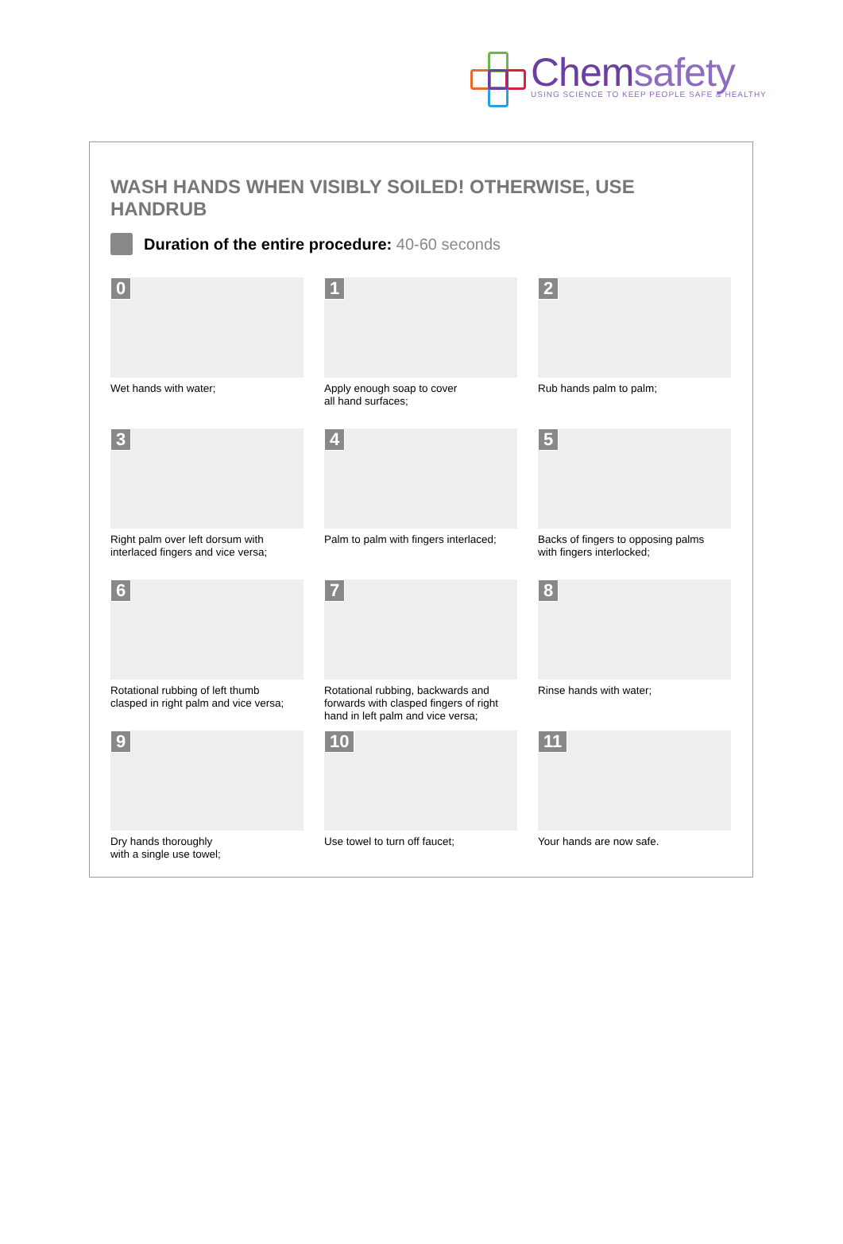Chemsafety
USING SCIENCE TO KEEP PEOPLE SAFE & HEALTHY
WASH HANDS WHEN VISIBLY SOILED! OTHERWISE, USE HANDRUB
Duration of the entire procedure: 40-60 seconds
0
Wet hands with water;
1
Apply enough soap to cover
all hand surfaces;
2
Rub hands palm to palm;
3
Right palm over left dorsum with
interlaced fingers and vice versa;
4
Palm to palm with fingers interlaced;
5
Backs of fingers to opposing palms
with fingers interlocked;
6
Rotational rubbing of left thumb
clasped in right palm and vice versa;
7
Rotational rubbing, backwards and
forwards with clasped fingers of right
hand in left palm and vice versa;
8
Rinse hands with water;
9
Dry hands thoroughly
with a single use towel;
10
Use towel to turn off faucet;
11
Your hands are now safe.